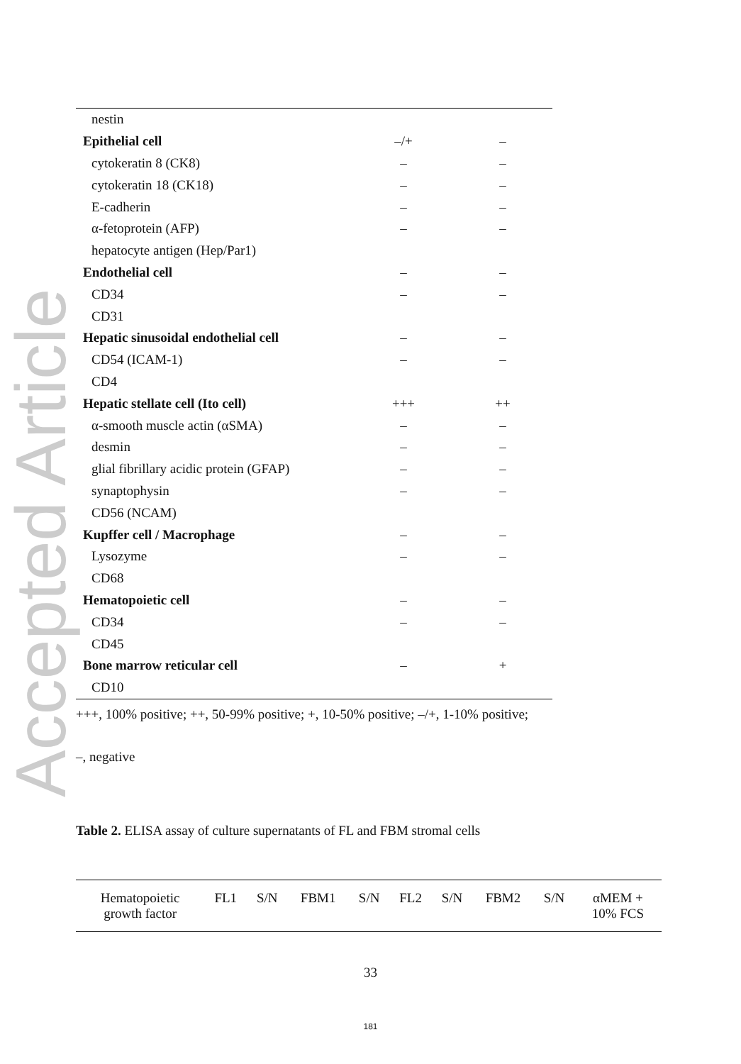Accepted Article
| nestin | | |
| Epithelial cell | –/+ | – |
| cytokeratin 8 (CK8) | – | – |
| cytokeratin 18 (CK18) | – | – |
| E-cadherin | – | – |
| α-fetoprotein (AFP) | – | – |
| hepatocyte antigen (Hep/Par1) | | |
| Endothelial cell | – | – |
| CD34 | – | – |
| CD31 | | |
| Hepatic sinusoidal endothelial cell | – | – |
| CD54 (ICAM-1) | – | – |
| CD4 | | |
| Hepatic stellate cell (Ito cell) | +++ | ++ |
| α-smooth muscle actin (αSMA) | – | – |
| desmin | – | – |
| glial fibrillary acidic protein (GFAP) | – | – |
| synaptophysin | – | – |
| CD56 (NCAM) | | |
| Kupffer cell / Macrophage | – | – |
| Lysozyme | – | – |
| CD68 | | |
| Hematopoietic cell | – | – |
| CD34 | – | – |
| CD45 | | |
| Bone marrow reticular cell | – | + |
| CD10 | | |
+++, 100% positive; ++, 50-99% positive; +, 10-50% positive; –/+, 1-10% positive;
–, negative
Table 2. ELISA assay of culture supernatants of FL and FBM stromal cells
| Hematopoietic growth factor | FL1 | S/N | FBM1 | S/N | FL2 | S/N | FBM2 | S/N | αMEM + 10% FCS |
| --- | --- | --- | --- | --- | --- | --- | --- | --- | --- |
33
181